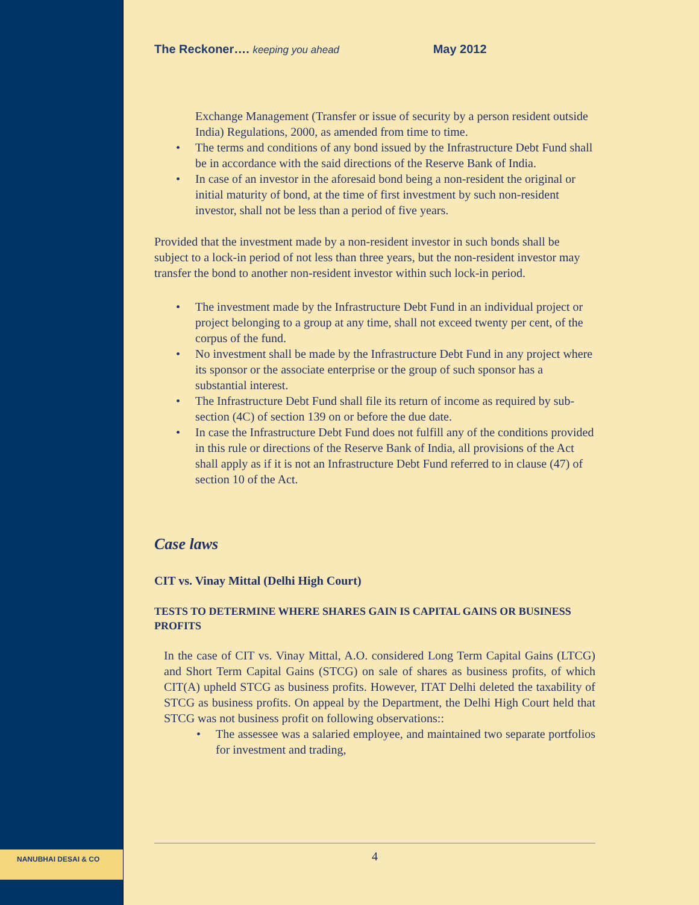The Reckoner…. keeping you ahead May 2012
Exchange Management (Transfer or issue of security by a person resident outside India) Regulations, 2000, as amended from time to time.
• The terms and conditions of any bond issued by the Infrastructure Debt Fund shall be in accordance with the said directions of the Reserve Bank of India.
• In case of an investor in the aforesaid bond being a non-resident the original or initial maturity of bond, at the time of first investment by such non-resident investor, shall not be less than a period of five years.
Provided that the investment made by a non-resident investor in such bonds shall be subject to a lock-in period of not less than three years, but the non-resident investor may transfer the bond to another non-resident investor within such lock-in period.
• The investment made by the Infrastructure Debt Fund in an individual project or project belonging to a group at any time, shall not exceed twenty per cent, of the corpus of the fund.
• No investment shall be made by the Infrastructure Debt Fund in any project where its sponsor or the associate enterprise or the group of such sponsor has a substantial interest.
• The Infrastructure Debt Fund shall file its return of income as required by sub-section (4C) of section 139 on or before the due date.
• In case the Infrastructure Debt Fund does not fulfill any of the conditions provided in this rule or directions of the Reserve Bank of India, all provisions of the Act shall apply as if it is not an Infrastructure Debt Fund referred to in clause (47) of section 10 of the Act.
Case laws
CIT vs. Vinay Mittal (Delhi High Court)
TESTS TO DETERMINE WHERE SHARES GAIN IS CAPITAL GAINS OR BUSINESS PROFITS
In the case of CIT vs. Vinay Mittal, A.O. considered Long Term Capital Gains (LTCG) and Short Term Capital Gains (STCG) on sale of shares as business profits, of which CIT(A) upheld STCG as business profits. However, ITAT Delhi deleted the taxability of STCG as business profits. On appeal by the Department, the Delhi High Court held that STCG was not business profit on following observations::
• The assessee was a salaried employee, and maintained two separate portfolios for investment and trading,
NANUBHAI DESAI & CO
4